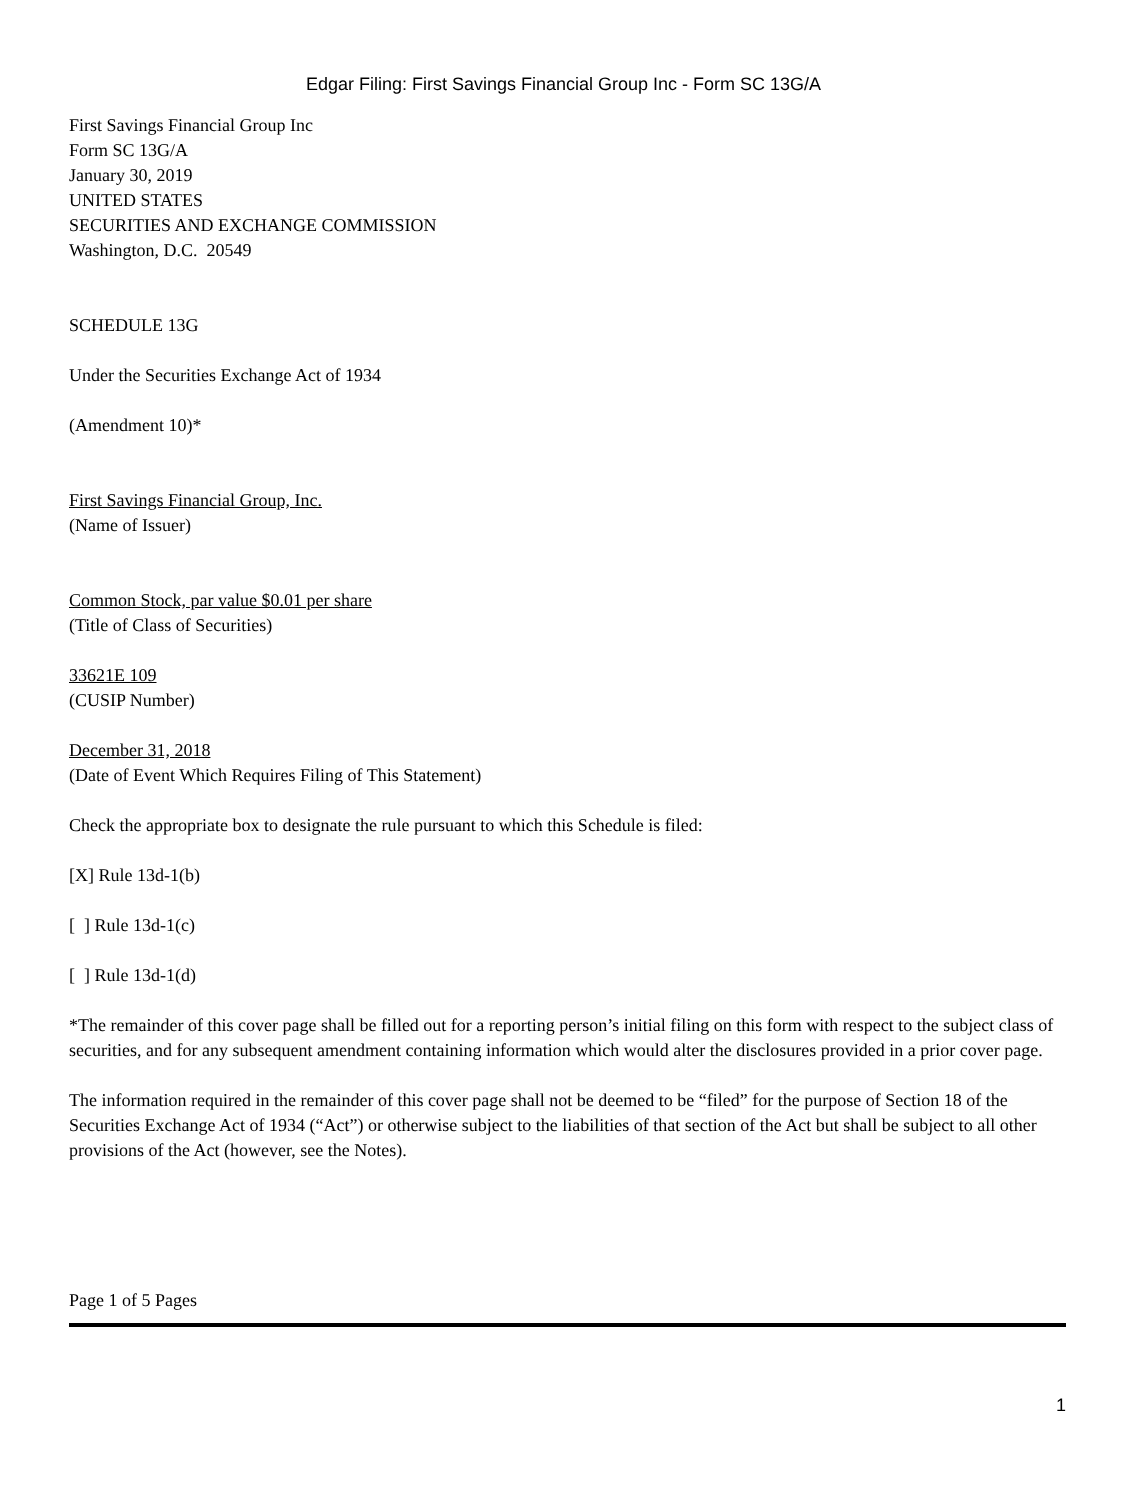Edgar Filing: First Savings Financial Group Inc - Form SC 13G/A
First Savings Financial Group Inc
Form SC 13G/A
January 30, 2019
UNITED STATES
SECURITIES AND EXCHANGE COMMISSION
Washington, D.C. 20549
SCHEDULE 13G
Under the Securities Exchange Act of 1934
(Amendment 10)*
First Savings Financial Group, Inc.
(Name of Issuer)
Common Stock, par value $0.01 per share
(Title of Class of Securities)
33621E 109
(CUSIP Number)
December 31, 2018
(Date of Event Which Requires Filing of This Statement)
Check the appropriate box to designate the rule pursuant to which this Schedule is filed:
[X] Rule 13d-1(b)
[ ] Rule 13d-1(c)
[ ] Rule 13d-1(d)
*The remainder of this cover page shall be filled out for a reporting person’s initial filing on this form with respect to the subject class of securities, and for any subsequent amendment containing information which would alter the disclosures provided in a prior cover page.
The information required in the remainder of this cover page shall not be deemed to be “filed” for the purpose of Section 18 of the Securities Exchange Act of 1934 (“Act”) or otherwise subject to the liabilities of that section of the Act but shall be subject to all other provisions of the Act (however, see the Notes).
Page 1 of 5 Pages
1